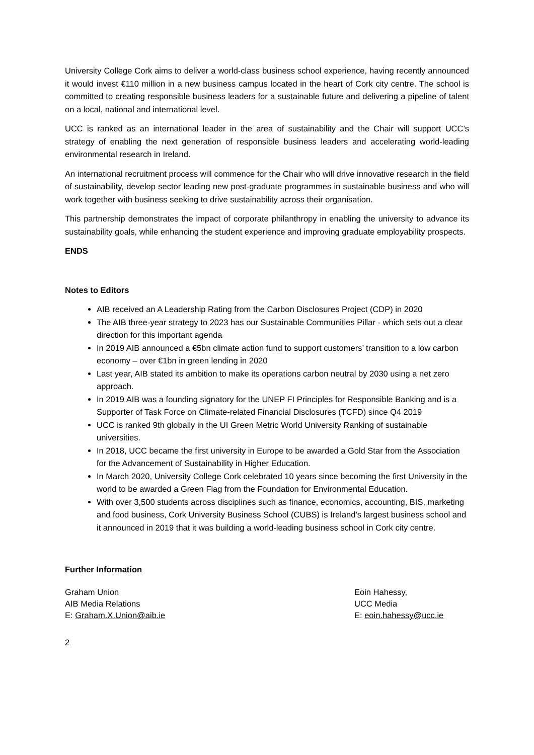University College Cork aims to deliver a world-class business school experience, having recently announced it would invest €110 million in a new business campus located in the heart of Cork city centre. The school is committed to creating responsible business leaders for a sustainable future and delivering a pipeline of talent on a local, national and international level.
UCC is ranked as an international leader in the area of sustainability and the Chair will support UCC’s strategy of enabling the next generation of responsible business leaders and accelerating world-leading environmental research in Ireland.
An international recruitment process will commence for the Chair who will drive innovative research in the field of sustainability, develop sector leading new post-graduate programmes in sustainable business and who will work together with business seeking to drive sustainability across their organisation.
This partnership demonstrates the impact of corporate philanthropy in enabling the university to advance its sustainability goals, while enhancing the student experience and improving graduate employability prospects.
ENDS
Notes to Editors
AIB received an A Leadership Rating from the Carbon Disclosures Project (CDP) in 2020
The AIB three-year strategy to 2023 has our Sustainable Communities Pillar - which sets out a clear direction for this important agenda
In 2019 AIB announced a €5bn climate action fund to support customers’ transition to a low carbon economy – over €1bn in green lending in 2020
Last year, AIB stated its ambition to make its operations carbon neutral by 2030 using a net zero approach.
In 2019 AIB was a founding signatory for the UNEP FI Principles for Responsible Banking and is a Supporter of Task Force on Climate-related Financial Disclosures (TCFD) since Q4 2019
UCC is ranked 9th globally in the UI Green Metric World University Ranking of sustainable universities.
In 2018, UCC became the first university in Europe to be awarded a Gold Star from the Association for the Advancement of Sustainability in Higher Education.
In March 2020, University College Cork celebrated 10 years since becoming the first University in the world to be awarded a Green Flag from the Foundation for Environmental Education.
With over 3,500 students across disciplines such as finance, economics, accounting, BIS, marketing and food business, Cork University Business School (CUBS) is Ireland’s largest business school and it announced in 2019 that it was building a world-leading business school in Cork city centre.
Further Information
Graham Union
AIB Media Relations
E: Graham.X.Union@aib.ie
Eoin Hahessy,
UCC Media
E: eoin.hahessy@ucc.ie
2